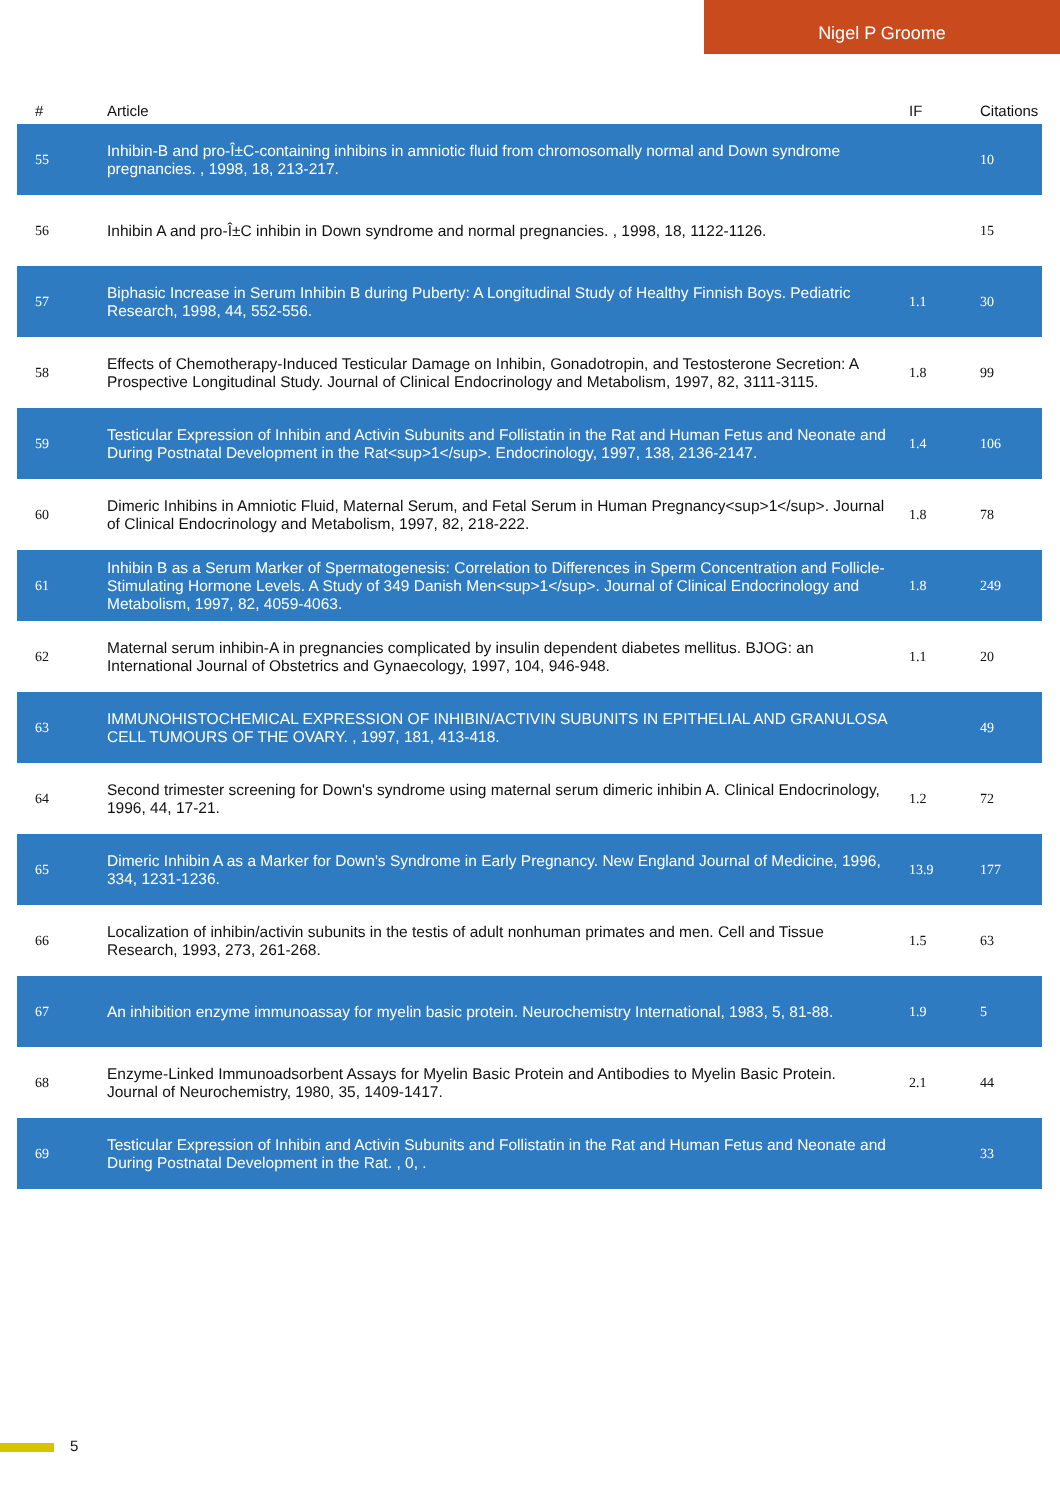Nigel P Groome
| # | Article | IF | Citations |
| --- | --- | --- | --- |
| 55 | Inhibin-B and pro-Î±C-containing inhibins in amniotic fluid from chromosomally normal and Down syndrome pregnancies. , 1998, 18, 213-217. | | 10 |
| 56 | Inhibin A and pro-Î±C inhibin in Down syndrome and normal pregnancies. , 1998, 18, 1122-1126. | | 15 |
| 57 | Biphasic Increase in Serum Inhibin B during Puberty: A Longitudinal Study of Healthy Finnish Boys. Pediatric Research, 1998, 44, 552-556. | 1.1 | 30 |
| 58 | Effects of Chemotherapy-Induced Testicular Damage on Inhibin, Gonadotropin, and Testosterone Secretion: A Prospective Longitudinal Study. Journal of Clinical Endocrinology and Metabolism, 1997, 82, 3111-3115. | 1.8 | 99 |
| 59 | Testicular Expression of Inhibin and Activin Subunits and Follistatin in the Rat and Human Fetus and Neonate and During Postnatal Development in the Rat<sup>1</sup>. Endocrinology, 1997, 138, 2136-2147. | 1.4 | 106 |
| 60 | Dimeric Inhibins in Amniotic Fluid, Maternal Serum, and Fetal Serum in Human Pregnancy<sup>1</sup>. Journal of Clinical Endocrinology and Metabolism, 1997, 82, 218-222. | 1.8 | 78 |
| 61 | Inhibin B as a Serum Marker of Spermatogenesis: Correlation to Differences in Sperm Concentration and Follicle-Stimulating Hormone Levels. A Study of 349 Danish Men<sup>1</sup>. Journal of Clinical Endocrinology and Metabolism, 1997, 82, 4059-4063. | 1.8 | 249 |
| 62 | Maternal serum inhibin-A in pregnancies complicated by insulin dependent diabetes mellitus. BJOG: an International Journal of Obstetrics and Gynaecology, 1997, 104, 946-948. | 1.1 | 20 |
| 63 | IMMUNOHISTOCHEMICAL EXPRESSION OF INHIBIN/ACTIVIN SUBUNITS IN EPITHELIAL AND GRANULOSA CELL TUMOURS OF THE OVARY. , 1997, 181, 413-418. | | 49 |
| 64 | Second trimester screening for Down's syndrome using maternal serum dimeric inhibin A. Clinical Endocrinology, 1996, 44, 17-21. | 1.2 | 72 |
| 65 | Dimeric Inhibin A as a Marker for Down's Syndrome in Early Pregnancy. New England Journal of Medicine, 1996, 334, 1231-1236. | 13.9 | 177 |
| 66 | Localization of inhibin/activin subunits in the testis of adult nonhuman primates and men. Cell and Tissue Research, 1993, 273, 261-268. | 1.5 | 63 |
| 67 | An inhibition enzyme immunoassay for myelin basic protein. Neurochemistry International, 1983, 5, 81-88. | 1.9 | 5 |
| 68 | Enzyme-Linked Immunoadsorbent Assays for Myelin Basic Protein and Antibodies to Myelin Basic Protein. Journal of Neurochemistry, 1980, 35, 1409-1417. | 2.1 | 44 |
| 69 | Testicular Expression of Inhibin and Activin Subunits and Follistatin in the Rat and Human Fetus and Neonate and During Postnatal Development in the Rat. , 0, . | | 33 |
5